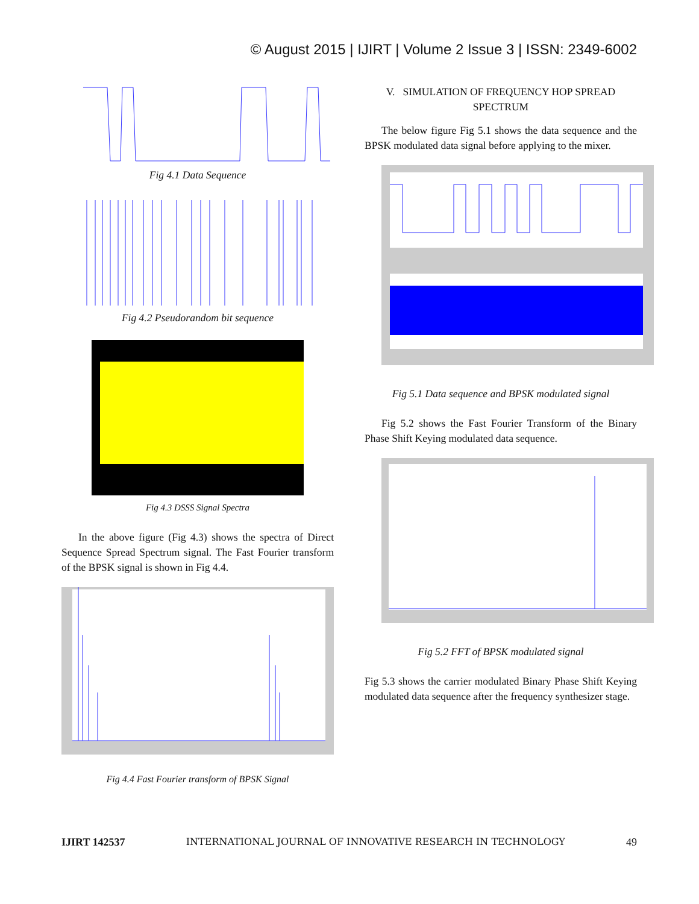© August 2015 | IJIRT | Volume 2 Issue 3 | ISSN: 2349-6002
Fig 4.1 Data Sequence
Fig 4.2 Pseudorandom bit sequence
Fig 4.3 DSSS Signal Spectra
In the above figure (Fig 4.3) shows the spectra of Direct Sequence Spread Spectrum signal. The Fast Fourier transform of the BPSK signal is shown in Fig 4.4.
Fig 4.4 Fast Fourier transform of BPSK Signal
V. SIMULATION OF FREQUENCY HOP SPREAD SPECTRUM
The below figure Fig 5.1 shows the data sequence and the BPSK modulated data signal before applying to the mixer.
Fig 5.1 Data sequence and BPSK modulated signal
Fig 5.2 shows the Fast Fourier Transform of the Binary Phase Shift Keying modulated data sequence.
Fig 5.2 FFT of BPSK modulated signal
Fig 5.3 shows the carrier modulated Binary Phase Shift Keying modulated data sequence after the frequency synthesizer stage.
IJIRT 142537 INTERNATIONAL JOURNAL OF INNOVATIVE RESEARCH IN TECHNOLOGY 49